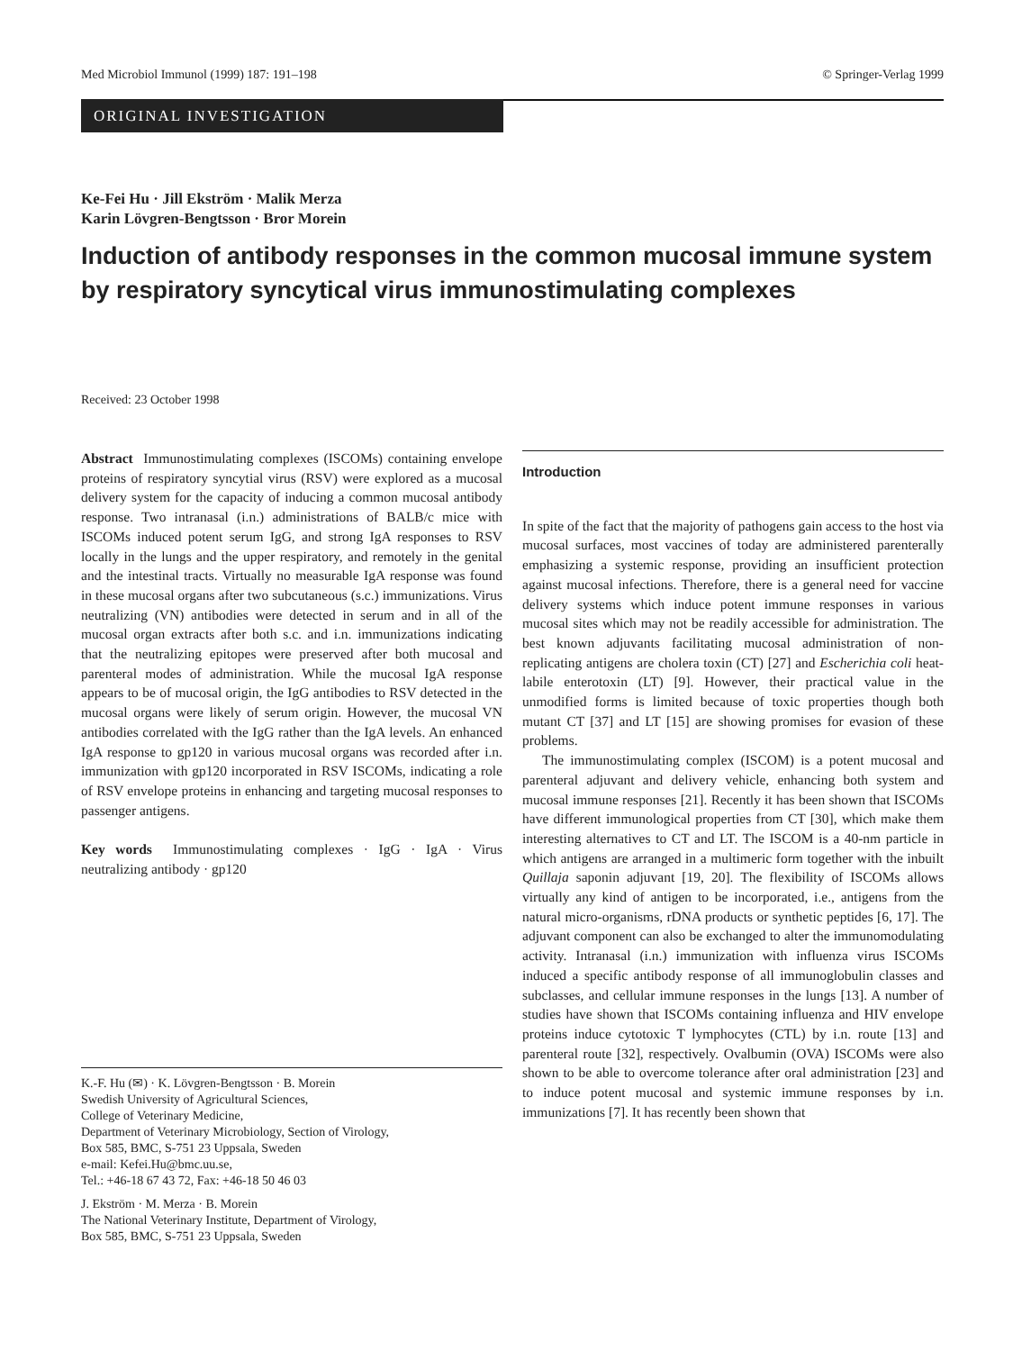Med Microbiol Immunol (1999) 187: 191–198 © Springer-Verlag 1999
ORIGINAL INVESTIGATION
Ke-Fei Hu · Jill Ekström · Malik Merza
Karin Lövgren-Bengtsson · Bror Morein
Induction of antibody responses in the common mucosal immune system by respiratory syncytical virus immunostimulating complexes
Received: 23 October 1998
Abstract Immunostimulating complexes (ISCOMs) containing envelope proteins of respiratory syncytial virus (RSV) were explored as a mucosal delivery system for the capacity of inducing a common mucosal antibody response. Two intranasal (i.n.) administrations of BALB/c mice with ISCOMs induced potent serum IgG, and strong IgA responses to RSV locally in the lungs and the upper respiratory, and remotely in the genital and the intestinal tracts. Virtually no measurable IgA response was found in these mucosal organs after two subcutaneous (s.c.) immunizations. Virus neutralizing (VN) antibodies were detected in serum and in all of the mucosal organ extracts after both s.c. and i.n. immunizations indicating that the neutralizing epitopes were preserved after both mucosal and parenteral modes of administration. While the mucosal IgA response appears to be of mucosal origin, the IgG antibodies to RSV detected in the mucosal organs were likely of serum origin. However, the mucosal VN antibodies correlated with the IgG rather than the IgA levels. An enhanced IgA response to gp120 in various mucosal organs was recorded after i.n. immunization with gp120 incorporated in RSV ISCOMs, indicating a role of RSV envelope proteins in enhancing and targeting mucosal responses to passenger antigens.
Key words Immunostimulating complexes · IgG · IgA · Virus neutralizing antibody · gp120
K.-F. Hu (✉) · K. Lövgren-Bengtsson · B. Morein
Swedish University of Agricultural Sciences,
College of Veterinary Medicine,
Department of Veterinary Microbiology, Section of Virology,
Box 585, BMC, S-751 23 Uppsala, Sweden
e-mail: Kefei.Hu@bmc.uu.se,
Tel.: +46-18 67 43 72, Fax: +46-18 50 46 03
J. Ekström · M. Merza · B. Morein
The National Veterinary Institute, Department of Virology,
Box 585, BMC, S-751 23 Uppsala, Sweden
Introduction
In spite of the fact that the majority of pathogens gain access to the host via mucosal surfaces, most vaccines of today are administered parenterally emphasizing a systemic response, providing an insufficient protection against mucosal infections. Therefore, there is a general need for vaccine delivery systems which induce potent immune responses in various mucosal sites which may not be readily accessible for administration. The best known adjuvants facilitating mucosal administration of non-replicating antigens are cholera toxin (CT) [27] and Escherichia coli heat-labile enterotoxin (LT) [9]. However, their practical value in the unmodified forms is limited because of toxic properties though both mutant CT [37] and LT [15] are showing promises for evasion of these problems.
The immunostimulating complex (ISCOM) is a potent mucosal and parenteral adjuvant and delivery vehicle, enhancing both system and mucosal immune responses [21]. Recently it has been shown that ISCOMs have different immunological properties from CT [30], which make them interesting alternatives to CT and LT. The ISCOM is a 40-nm particle in which antigens are arranged in a multimeric form together with the inbuilt Quillaja saponin adjuvant [19, 20]. The flexibility of ISCOMs allows virtually any kind of antigen to be incorporated, i.e., antigens from the natural micro-organisms, rDNA products or synthetic peptides [6, 17]. The adjuvant component can also be exchanged to alter the immunomodulating activity. Intranasal (i.n.) immunization with influenza virus ISCOMs induced a specific antibody response of all immunoglobulin classes and subclasses, and cellular immune responses in the lungs [13]. A number of studies have shown that ISCOMs containing influenza and HIV envelope proteins induce cytotoxic T lymphocytes (CTL) by i.n. route [13] and parenteral route [32], respectively. Ovalbumin (OVA) ISCOMs were also shown to be able to overcome tolerance after oral administration [23] and to induce potent mucosal and systemic immune responses by i.n. immunizations [7]. It has recently been shown that